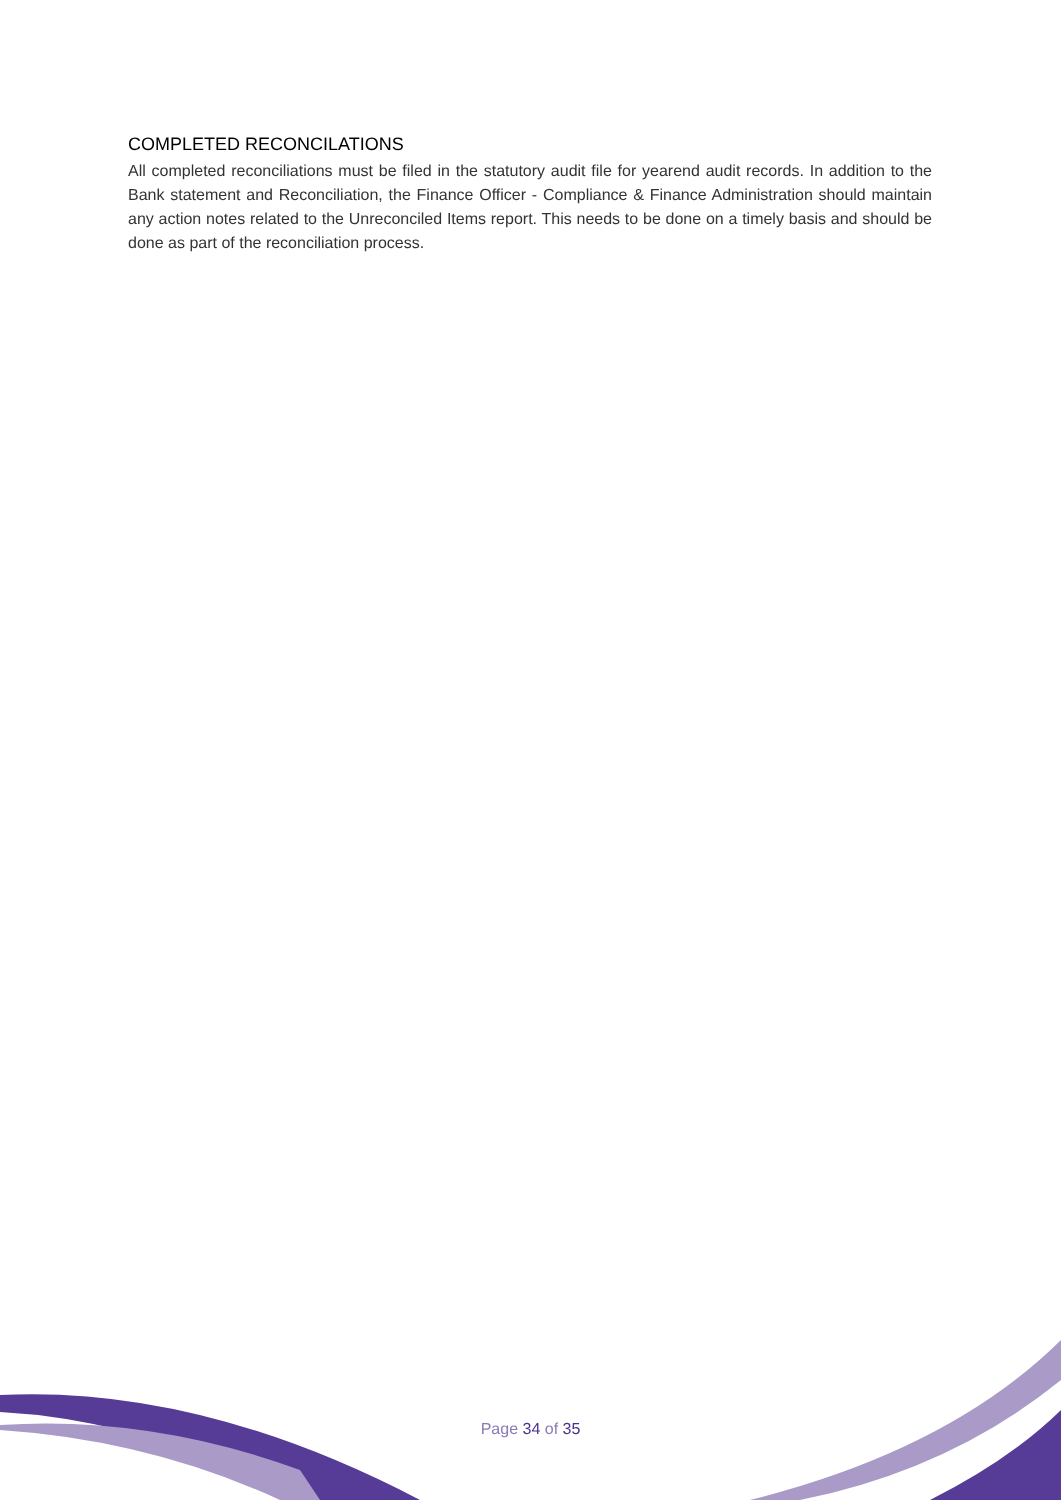COMPLETED RECONCILATIONS
All completed reconciliations must be filed in the statutory audit file for yearend audit records. In addition to the Bank statement and Reconciliation, the Finance Officer - Compliance & Finance Administration should maintain any action notes related to the Unreconciled Items report. This needs to be done on a timely basis and should be done as part of the reconciliation process.
Page 34 of 35